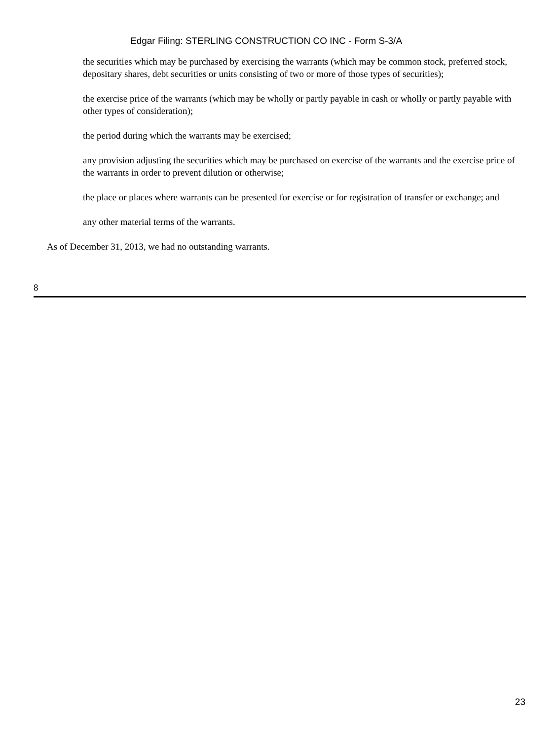Edgar Filing: STERLING CONSTRUCTION CO INC - Form S-3/A
the securities which may be purchased by exercising the warrants (which may be common stock, preferred stock, depositary shares, debt securities or units consisting of two or more of those types of securities);
the exercise price of the warrants (which may be wholly or partly payable in cash or wholly or partly payable with other types of consideration);
the period during which the warrants may be exercised;
any provision adjusting the securities which may be purchased on exercise of the warrants and the exercise price of the warrants in order to prevent dilution or otherwise;
the place or places where warrants can be presented for exercise or for registration of transfer or exchange; and
any other material terms of the warrants.
As of December 31, 2013, we had no outstanding warrants.
8
23